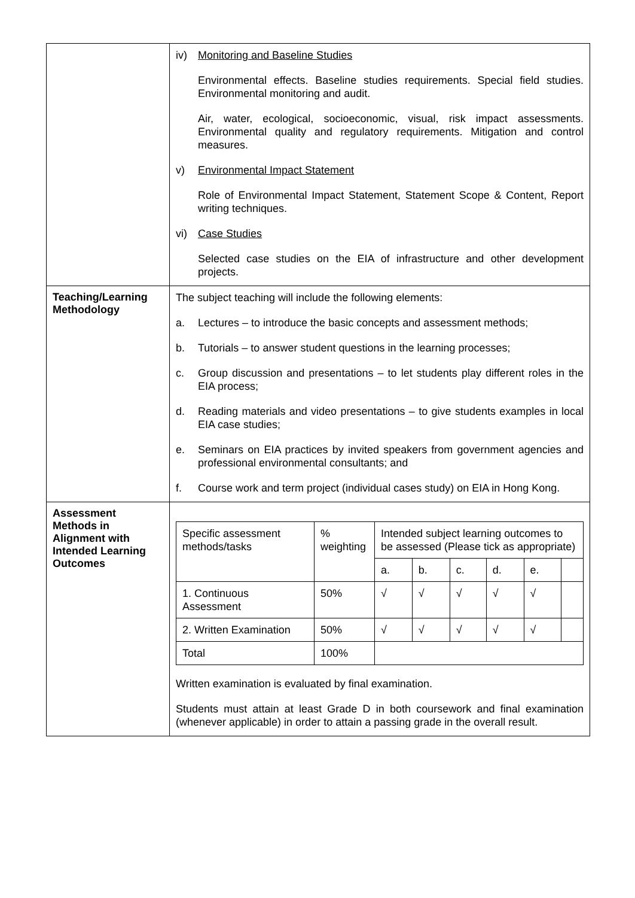| | iv) Monitoring and Baseline Studies Environmental effects. Baseline studies requirements. Special field studies. Environmental monitoring and audit. Air, water, ecological, socioeconomic, visual, risk impact assessments. Environmental quality and regulatory requirements. Mitigation and control measures. v) Environmental Impact Statement Role of Environmental Impact Statement, Statement Scope & Content, Report writing techniques. vi) Case Studies Selected case studies on the EIA of infrastructure and other development projects. |
| Teaching/Learning Methodology | The subject teaching will include the following elements: a. Lectures – to introduce the basic concepts and assessment methods; b. Tutorials – to answer student questions in the learning processes; c. Group discussion and presentations – to let students play different roles in the EIA process; d. Reading materials and video presentations – to give students examples in local EIA case studies; e. Seminars on EIA practices by invited speakers from government agencies and professional environmental consultants; and f. Course work and term project (individual cases study) on EIA in Hong Kong. |
| Assessment Methods in Alignment with Intended Learning Outcomes | / Specific assessment methods/tasks / % weighting / Intended subject learning outcomes to be assessed (Please tick as appropriate) / / / / / / / --- / --- / --- / --- / --- / --- / --- / --- / / / / a. / b. / c. / d. / e. / / / 1. Continuous Assessment / 50% / √ / √ / √ / √ / √ / / / 2. Written Examination / 50% / √ / √ / √ / √ / √ / / / Total / 100% / / / / / / / Written examination is evaluated by final examination. Students must attain at least Grade D in both coursework and final examination (whenever applicable) in order to attain a passing grade in the overall result. |